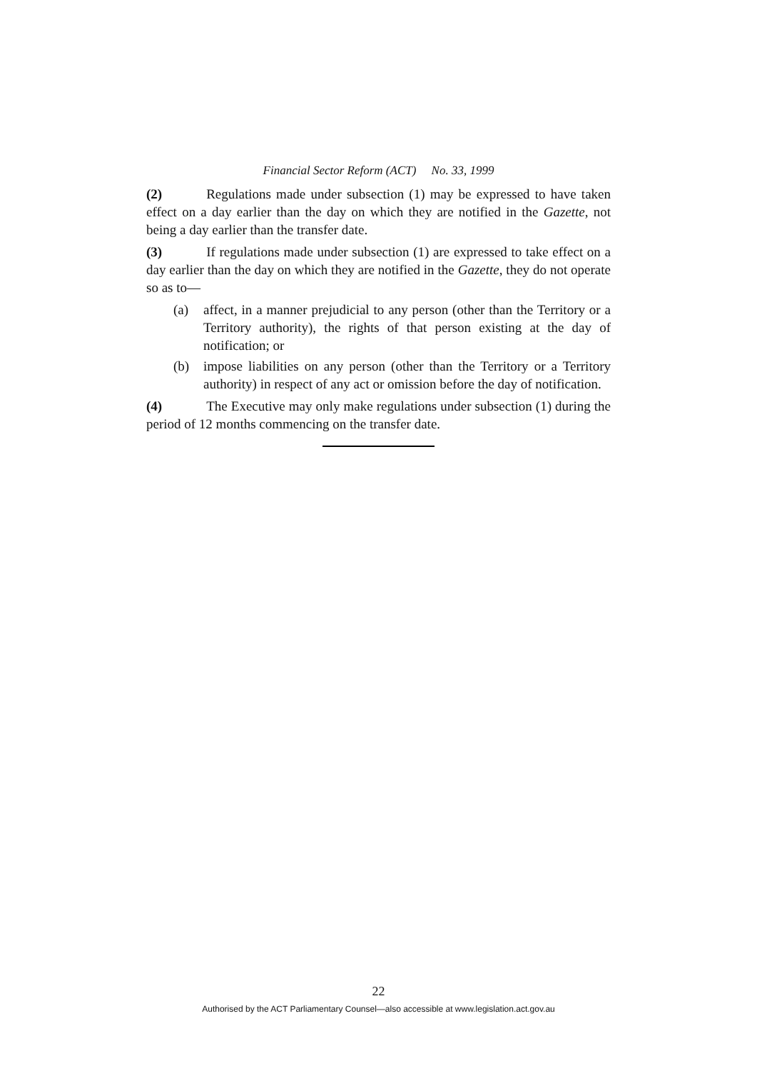Financial Sector Reform (ACT) No. 33, 1999
(2) Regulations made under subsection (1) may be expressed to have taken effect on a day earlier than the day on which they are notified in the Gazette, not being a day earlier than the transfer date.
(3) If regulations made under subsection (1) are expressed to take effect on a day earlier than the day on which they are notified in the Gazette, they do not operate so as to—
(a) affect, in a manner prejudicial to any person (other than the Territory or a Territory authority), the rights of that person existing at the day of notification; or
(b) impose liabilities on any person (other than the Territory or a Territory authority) in respect of any act or omission before the day of notification.
(4) The Executive may only make regulations under subsection (1) during the period of 12 months commencing on the transfer date.
22
Authorised by the ACT Parliamentary Counsel—also accessible at www.legislation.act.gov.au